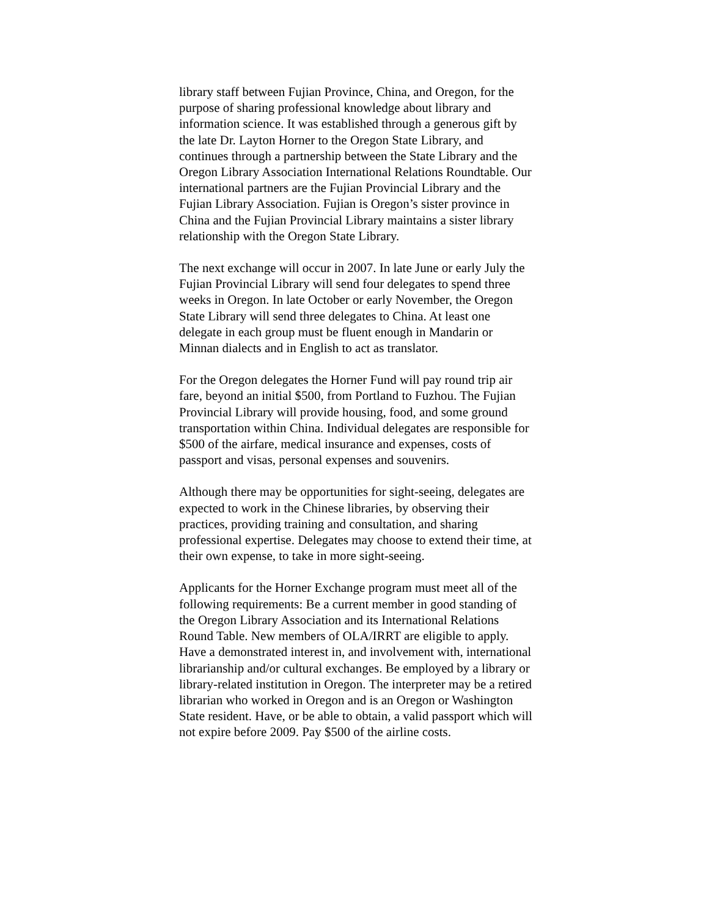library staff between Fujian Province, China, and Oregon, for the purpose of sharing professional knowledge about library and information science. It was established through a generous gift by the late Dr. Layton Horner to the Oregon State Library, and continues through a partnership between the State Library and the Oregon Library Association International Relations Roundtable. Our international partners are the Fujian Provincial Library and the Fujian Library Association. Fujian is Oregon’s sister province in China and the Fujian Provincial Library maintains a sister library relationship with the Oregon State Library.
The next exchange will occur in 2007. In late June or early July the Fujian Provincial Library will send four delegates to spend three weeks in Oregon. In late October or early November, the Oregon State Library will send three delegates to China. At least one delegate in each group must be fluent enough in Mandarin or Minnan dialects and in English to act as translator.
For the Oregon delegates the Horner Fund will pay round trip air fare, beyond an initial $500, from Portland to Fuzhou. The Fujian Provincial Library will provide housing, food, and some ground transportation within China. Individual delegates are responsible for $500 of the airfare, medical insurance and expenses, costs of passport and visas, personal expenses and souvenirs.
Although there may be opportunities for sight-seeing, delegates are expected to work in the Chinese libraries, by observing their practices, providing training and consultation, and sharing professional expertise. Delegates may choose to extend their time, at their own expense, to take in more sight-seeing.
Applicants for the Horner Exchange program must meet all of the following requirements: Be a current member in good standing of the Oregon Library Association and its International Relations Round Table. New members of OLA/IRRT are eligible to apply. Have a demonstrated interest in, and involvement with, international librarianship and/or cultural exchanges. Be employed by a library or library-related institution in Oregon. The interpreter may be a retired librarian who worked in Oregon and is an Oregon or Washington State resident. Have, or be able to obtain, a valid passport which will not expire before 2009. Pay $500 of the airline costs.